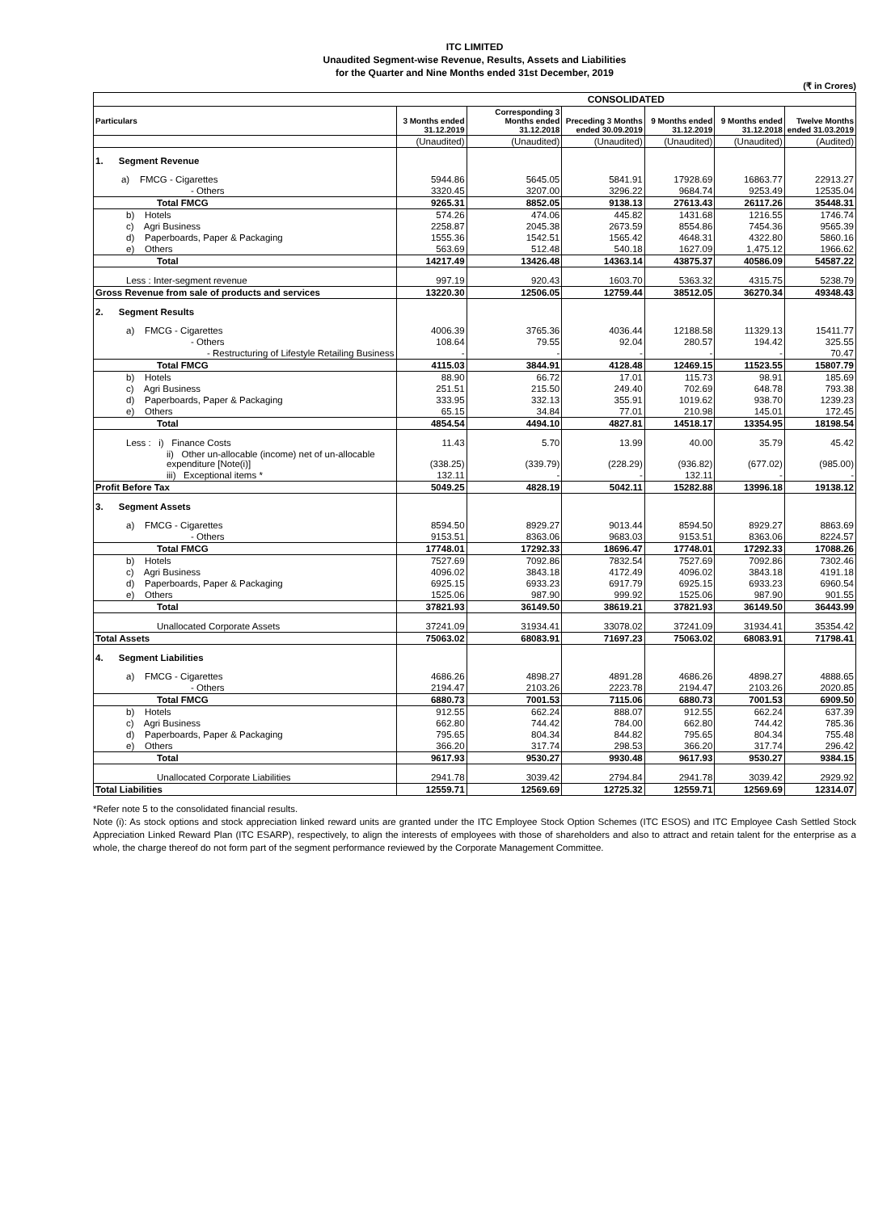ITC LIMITED
Unaudited Segment-wise Revenue, Results, Assets and Liabilities
for the Quarter and Nine Months ended 31st December, 2019
(₹ in Crores)
| | CONSOLIDATED | | | | | |
| --- | --- | --- | --- | --- | --- | --- |
| Particulars | 3 Months ended 31.12.2019 | Corresponding 3 Months ended 31.12.2018 | Preceding 3 Months ended 30.09.2019 | 9 Months ended 31.12.2019 | 9 Months ended 31.12.2018 | Twelve Months ended 31.03.2019 |
| | (Unaudited) | (Unaudited) | (Unaudited) | (Unaudited) | (Unaudited) | (Audited) |
| 1. Segment Revenue | | | | | | |
| a) FMCG - Cigarettes | 5944.86 | 5645.05 | 5841.91 | 17928.69 | 16863.77 | 22913.27 |
| - Others | 3320.45 | 3207.00 | 3296.22 | 9684.74 | 9253.49 | 12535.04 |
| Total FMCG | 9265.31 | 8852.05 | 9138.13 | 27613.43 | 26117.26 | 35448.31 |
| b) Hotels | 574.26 | 474.06 | 445.82 | 1431.68 | 1216.55 | 1746.74 |
| c) Agri Business | 2258.87 | 2045.38 | 2673.59 | 8554.86 | 7454.36 | 9565.39 |
| d) Paperboards, Paper & Packaging | 1555.36 | 1542.51 | 1565.42 | 4648.31 | 4322.80 | 5860.16 |
| e) Others | 563.69 | 512.48 | 540.18 | 1627.09 | 1,475.12 | 1966.62 |
| Total | 14217.49 | 13426.48 | 14363.14 | 43875.37 | 40586.09 | 54587.22 |
| Less : Inter-segment revenue | 997.19 | 920.43 | 1603.70 | 5363.32 | 4315.75 | 5238.79 |
| Gross Revenue from sale of products and services | 13220.30 | 12506.05 | 12759.44 | 38512.05 | 36270.34 | 49348.43 |
| 2. Segment Results | | | | | | |
| a) FMCG - Cigarettes | 4006.39 | 3765.36 | 4036.44 | 12188.58 | 11329.13 | 15411.77 |
| - Others | 108.64 | 79.55 | 92.04 | 280.57 | 194.42 | 325.55 |
| - Restructuring of Lifestyle Retailing Business | - | - | - | - | - | 70.47 |
| Total FMCG | 4115.03 | 3844.91 | 4128.48 | 12469.15 | 11523.55 | 15807.79 |
| b) Hotels | 88.90 | 66.72 | 17.01 | 115.73 | 98.91 | 185.69 |
| c) Agri Business | 251.51 | 215.50 | 249.40 | 702.69 | 648.78 | 793.38 |
| d) Paperboards, Paper & Packaging | 333.95 | 332.13 | 355.91 | 1019.62 | 938.70 | 1239.23 |
| e) Others | 65.15 | 34.84 | 77.01 | 210.98 | 145.01 | 172.45 |
| Total | 4854.54 | 4494.10 | 4827.81 | 14518.17 | 13354.95 | 18198.54 |
| Less : i) Finance Costs | 11.43 | 5.70 | 13.99 | 40.00 | 35.79 | 45.42 |
| ii) Other un-allocable (income) net of un-allocable expenditure [Note(i)] | (338.25) | (339.79) | (228.29) | (936.82) | (677.02) | (985.00) |
| iii) Exceptional items * | 132.11 | - | - | 132.11 | - | - |
| Profit Before Tax | 5049.25 | 4828.19 | 5042.11 | 15282.88 | 13996.18 | 19138.12 |
| 3. Segment Assets | | | | | | |
| a) FMCG - Cigarettes | 8594.50 | 8929.27 | 9013.44 | 8594.50 | 8929.27 | 8863.69 |
| - Others | 9153.51 | 8363.06 | 9683.03 | 9153.51 | 8363.06 | 8224.57 |
| Total FMCG | 17748.01 | 17292.33 | 18696.47 | 17748.01 | 17292.33 | 17088.26 |
| b) Hotels | 7527.69 | 7092.86 | 7832.54 | 7527.69 | 7092.86 | 7302.46 |
| c) Agri Business | 4096.02 | 3843.18 | 4172.49 | 4096.02 | 3843.18 | 4191.18 |
| d) Paperboards, Paper & Packaging | 6925.15 | 6933.23 | 6917.79 | 6925.15 | 6933.23 | 6960.54 |
| e) Others | 1525.06 | 987.90 | 999.92 | 1525.06 | 987.90 | 901.55 |
| Total | 37821.93 | 36149.50 | 38619.21 | 37821.93 | 36149.50 | 36443.99 |
| Unallocated Corporate Assets | 37241.09 | 31934.41 | 33078.02 | 37241.09 | 31934.41 | 35354.42 |
| Total Assets | 75063.02 | 68083.91 | 71697.23 | 75063.02 | 68083.91 | 71798.41 |
| 4. Segment Liabilities | | | | | | |
| a) FMCG - Cigarettes | 4686.26 | 4898.27 | 4891.28 | 4686.26 | 4898.27 | 4888.65 |
| - Others | 2194.47 | 2103.26 | 2223.78 | 2194.47 | 2103.26 | 2020.85 |
| Total FMCG | 6880.73 | 7001.53 | 7115.06 | 6880.73 | 7001.53 | 6909.50 |
| b) Hotels | 912.55 | 662.24 | 888.07 | 912.55 | 662.24 | 637.39 |
| c) Agri Business | 662.80 | 744.42 | 784.00 | 662.80 | 744.42 | 785.36 |
| d) Paperboards, Paper & Packaging | 795.65 | 804.34 | 844.82 | 795.65 | 804.34 | 755.48 |
| e) Others | 366.20 | 317.74 | 298.53 | 366.20 | 317.74 | 296.42 |
| Total | 9617.93 | 9530.27 | 9930.48 | 9617.93 | 9530.27 | 9384.15 |
| Unallocated Corporate Liabilities | 2941.78 | 3039.42 | 2794.84 | 2941.78 | 3039.42 | 2929.92 |
| Total Liabilities | 12559.71 | 12569.69 | 12725.32 | 12559.71 | 12569.69 | 12314.07 |
*Refer note 5 to the consolidated financial results.
Note (i): As stock options and stock appreciation linked reward units are granted under the ITC Employee Stock Option Schemes (ITC ESOS) and ITC Employee Cash Settled Stock Appreciation Linked Reward Plan (ITC ESARP), respectively, to align the interests of employees with those of shareholders and also to attract and retain talent for the enterprise as a whole, the charge thereof do not form part of the segment performance reviewed by the Corporate Management Committee.